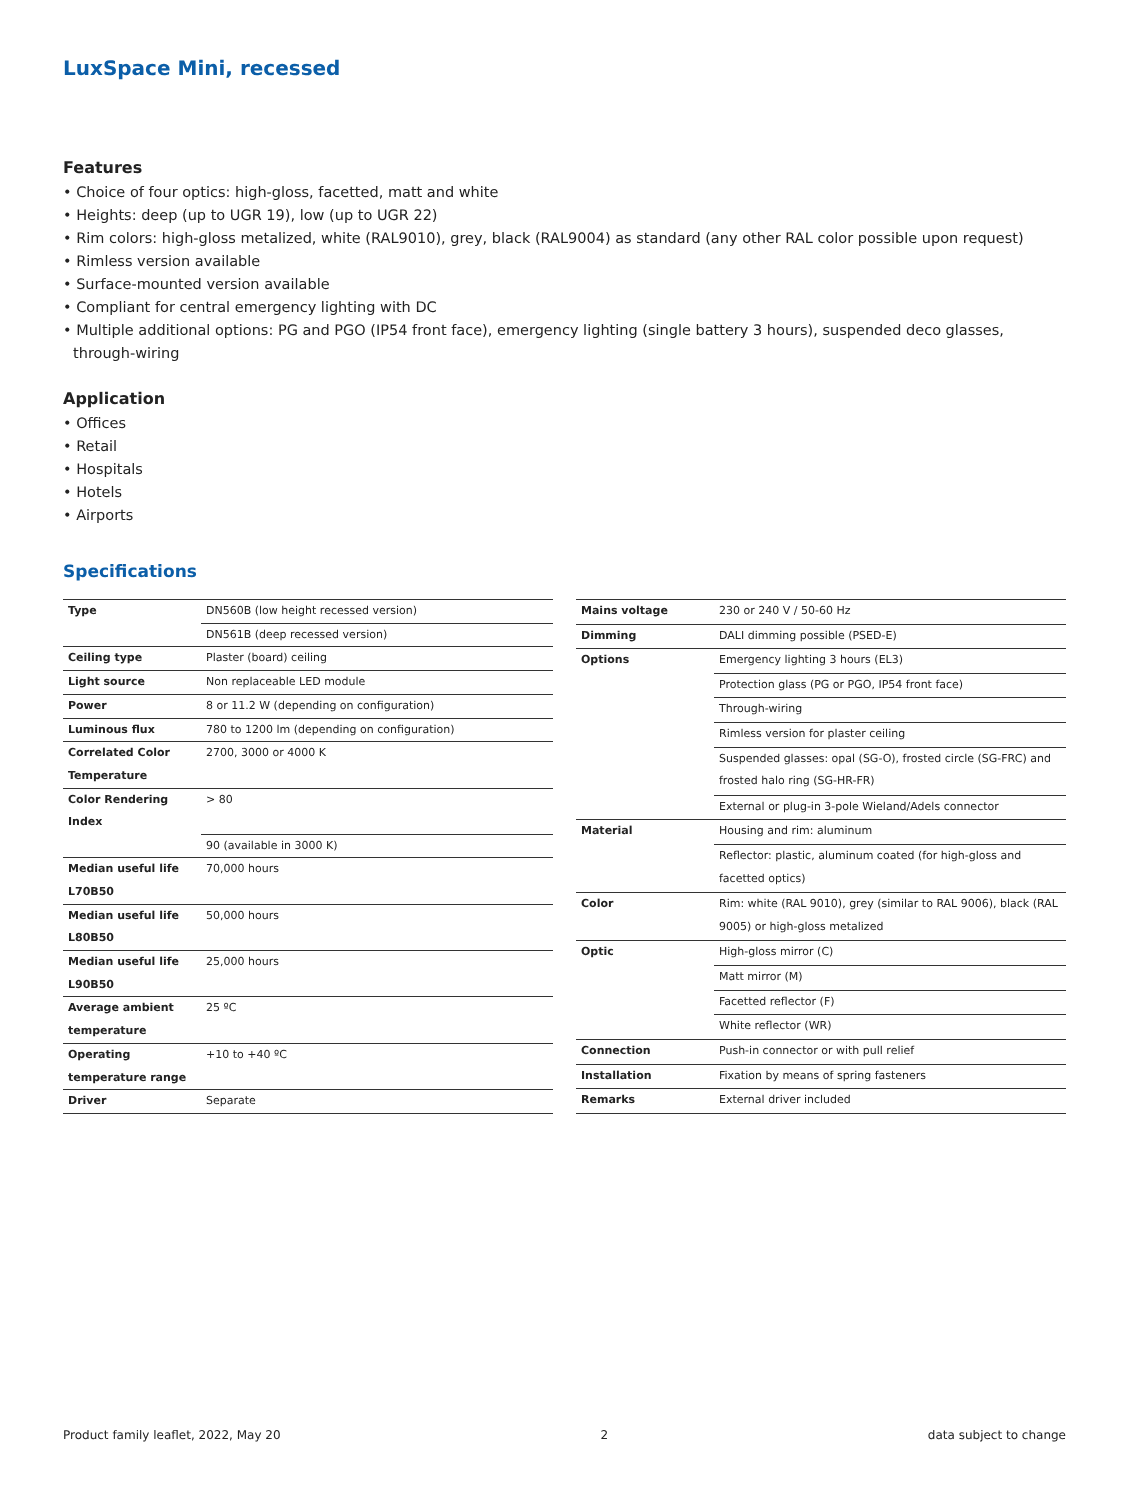LuxSpace Mini, recessed
Features
• Choice of four optics: high-gloss, facetted, matt and white
• Heights: deep (up to UGR 19), low (up to UGR 22)
• Rim colors: high-gloss metalized, white (RAL9010), grey, black (RAL9004) as standard (any other RAL color possible upon request)
• Rimless version available
• Surface-mounted version available
• Compliant for central emergency lighting with DC
• Multiple additional options: PG and PGO (IP54 front face), emergency lighting (single battery 3 hours), suspended deco glasses, through-wiring
Application
• Offices
• Retail
• Hospitals
• Hotels
• Airports
Specifications
| Type | DN560B (low height recessed version) |
| | DN561B (deep recessed version) |
| Ceiling type | Plaster (board) ceiling |
| Light source | Non replaceable LED module |
| Power | 8 or 11.2 W (depending on configuration) |
| Luminous flux | 780 to 1200 lm (depending on configuration) |
| Correlated Color Temperature | 2700, 3000 or 4000 K |
| Color Rendering Index | > 80 |
| | 90 (available in 3000 K) |
| Median useful life L70B50 | 70,000 hours |
| Median useful life L80B50 | 50,000 hours |
| Median useful life L90B50 | 25,000 hours |
| Average ambient temperature | 25 ºC |
| Operating temperature range | +10 to +40 ºC |
| Driver | Separate |
| Mains voltage | 230 or 240 V / 50-60 Hz |
| Dimming | DALI dimming possible (PSED-E) |
| Options | Emergency lighting 3 hours (EL3) |
| | Protection glass (PG or PGO, IP54 front face) |
| | Through-wiring |
| | Rimless version for plaster ceiling |
| | Suspended glasses: opal (SG-O), frosted circle (SG-FRC) and frosted halo ring (SG-HR-FR) |
| | External or plug-in 3-pole Wieland/Adels connector |
| Material | Housing and rim: aluminum |
| | Reflector: plastic, aluminum coated (for high-gloss and facetted optics) |
| Color | Rim: white (RAL 9010), grey (similar to RAL 9006), black (RAL 9005) or high-gloss metalized |
| Optic | High-gloss mirror (C) |
| | Matt mirror (M) |
| | Facetted reflector (F) |
| | White reflector (WR) |
| Connection | Push-in connector or with pull relief |
| Installation | Fixation by means of spring fasteners |
| Remarks | External driver included |
Product family leaflet, 2022, May 20 2 data subject to change